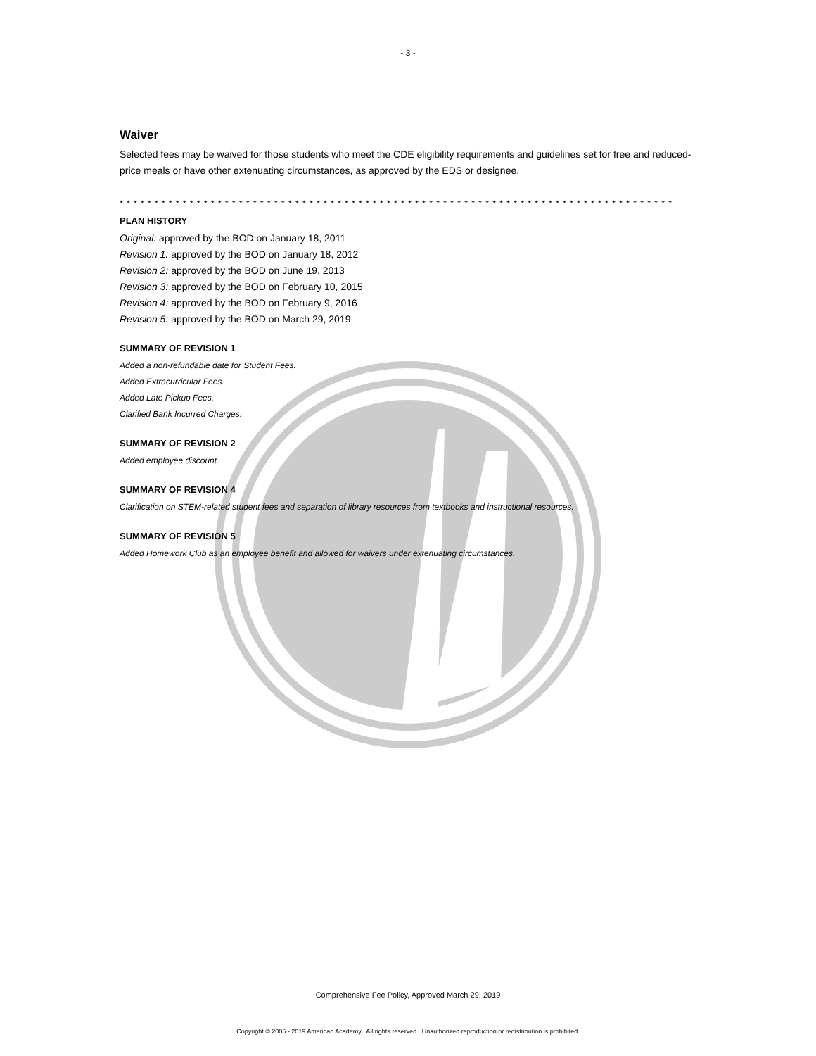- 3 -
Waiver
Selected fees may be waived for those students who meet the CDE eligibility requirements and guidelines set for free and reduced-price meals or have other extenuating circumstances, as approved by the EDS or designee.
* * * * * * * * * * * * * * * * * * * * * * * * * * * * * * * * * * * * * * * * * * * * * * * * * * * * * * * * * * * * * * * * * * * * * * * * * * * * * * *
PLAN HISTORY
Original: approved by the BOD on January 18, 2011
Revision 1: approved by the BOD on January 18, 2012
Revision 2: approved by the BOD on June 19, 2013
Revision 3: approved by the BOD on February 10, 2015
Revision 4: approved by the BOD on February 9, 2016
Revision 5: approved by the BOD on March 29, 2019
SUMMARY OF REVISION 1
Added a non-refundable date for Student Fees.
Added Extracurricular Fees.
Added Late Pickup Fees.
Clarified Bank Incurred Charges.
SUMMARY OF REVISION 2
Added employee discount.
SUMMARY OF REVISION 4
Clarification on STEM-related student fees and separation of library resources from textbooks and instructional resources.
SUMMARY OF REVISION 5
Added Homework Club as an employee benefit and allowed for waivers under extenuating circumstances.
Comprehensive Fee Policy, Approved March 29, 2019
Copyright © 2005 - 2019 American Academy. All rights reserved. Unauthorized reproduction or redistribution is prohibited.